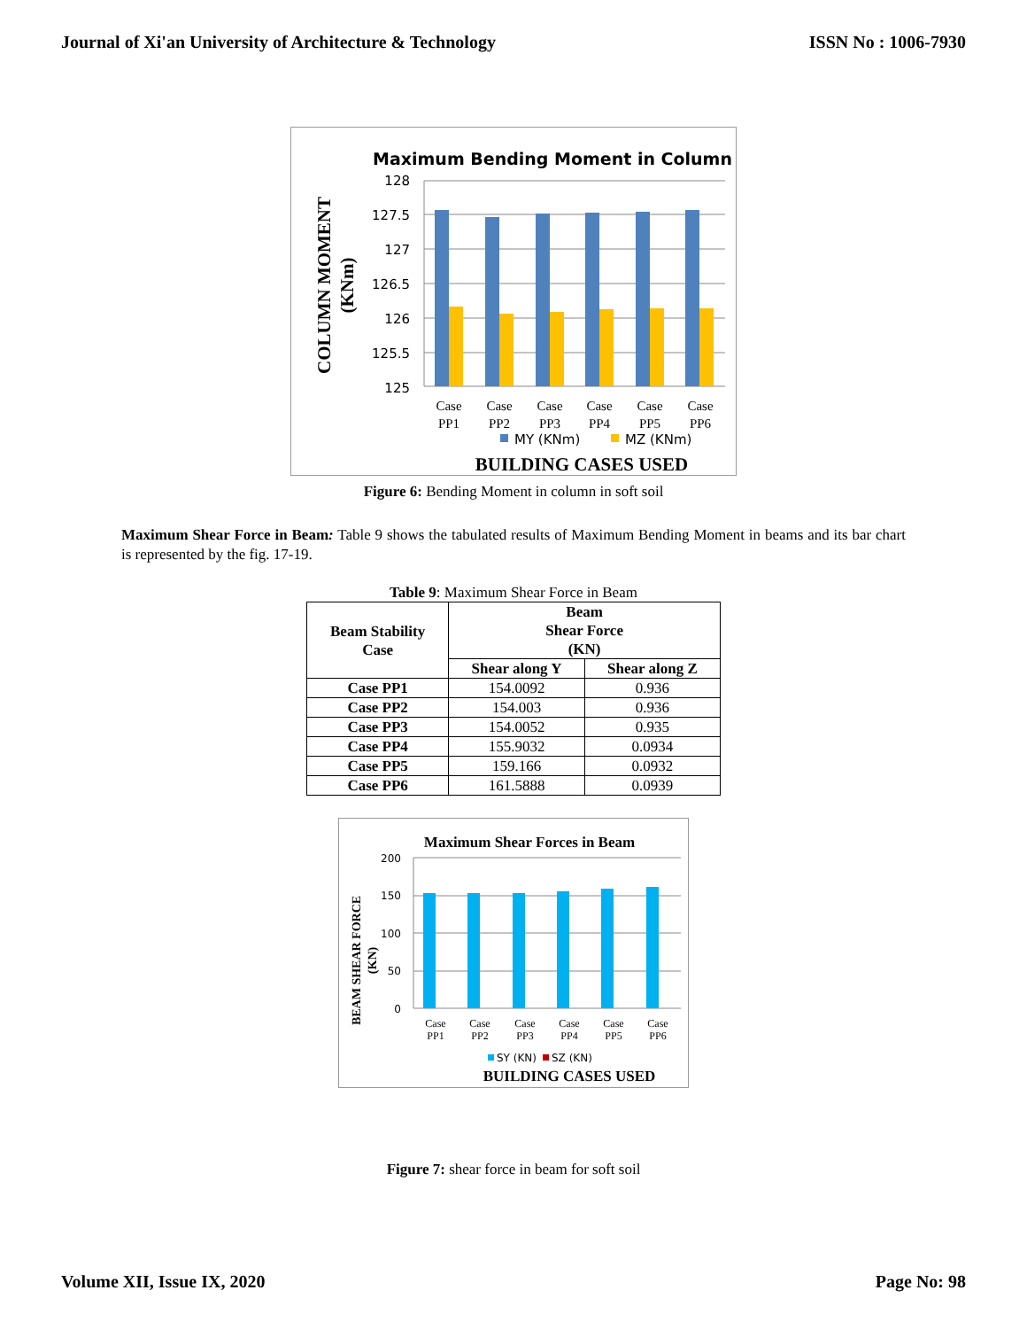Journal of Xi'an University of Architecture & Technology ISSN No : 1006-7930
Maximum Bending Moment in Column
128
127.5
127
126.5
126
125.5
125
Case
PP1
Case
PP2
Case
PP3
Case
PP4
Case
PP5
Case
PP6
MY (KNm)
MZ (KNm)
BUILDING CASES USED
COLUMN MOMENT
(KNm)
Figure 6: Bending Moment in column in soft soil
Maximum Shear Force in Beam: Table 9 shows the tabulated results of Maximum Bending Moment in beams and its bar chart is represented by the fig. 17-19.
Table 9: Maximum Shear Force in Beam
| Beam Stability Case | Beam Shear Force (KN) | |
| --- | --- | --- |
| | Shear along Y | Shear along Z |
| Case PP1 | 154.0092 | 0.936 |
| Case PP2 | 154.003 | 0.936 |
| Case PP3 | 154.0052 | 0.935 |
| Case PP4 | 155.9032 | 0.0934 |
| Case PP5 | 159.166 | 0.0932 |
| Case PP6 | 161.5888 | 0.0939 |
Maximum Shear Forces in Beam
200
150
100
50
0
Case
PP1
Case
PP2
Case
PP3
Case
PP4
Case
PP5
Case
PP6
SY (KN)
SZ (KN)
BUILDING CASES USED
BEAM SHEAR FORCE
(KN)
Figure 7: shear force in beam for soft soil
Volume XII, Issue IX, 2020 Page No: 98